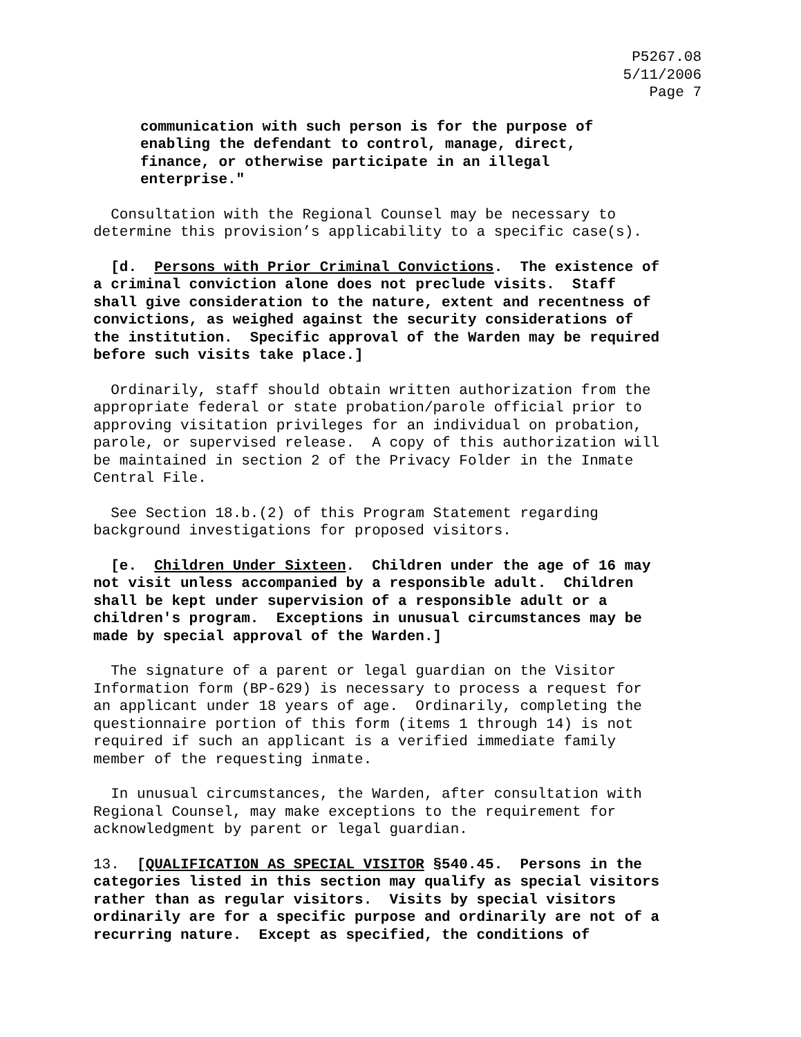P5267.08
5/11/2006
Page 7
communication with such person is for the purpose of enabling the defendant to control, manage, direct, finance, or otherwise participate in an illegal enterprise."
Consultation with the Regional Counsel may be necessary to determine this provision’s applicability to a specific case(s).
[d. Persons with Prior Criminal Convictions. The existence of a criminal conviction alone does not preclude visits. Staff shall give consideration to the nature, extent and recentness of convictions, as weighed against the security considerations of the institution. Specific approval of the Warden may be required before such visits take place.]
Ordinarily, staff should obtain written authorization from the appropriate federal or state probation/parole official prior to approving visitation privileges for an individual on probation, parole, or supervised release. A copy of this authorization will be maintained in section 2 of the Privacy Folder in the Inmate Central File.
See Section 18.b.(2) of this Program Statement regarding background investigations for proposed visitors.
[e. Children Under Sixteen. Children under the age of 16 may not visit unless accompanied by a responsible adult. Children shall be kept under supervision of a responsible adult or a children's program. Exceptions in unusual circumstances may be made by special approval of the Warden.]
The signature of a parent or legal guardian on the Visitor Information form (BP-629) is necessary to process a request for an applicant under 18 years of age. Ordinarily, completing the questionnaire portion of this form (items 1 through 14) is not required if such an applicant is a verified immediate family member of the requesting inmate.
In unusual circumstances, the Warden, after consultation with Regional Counsel, may make exceptions to the requirement for acknowledgment by parent or legal guardian.
13. [QUALIFICATION AS SPECIAL VISITOR §540.45. Persons in the categories listed in this section may qualify as special visitors rather than as regular visitors. Visits by special visitors ordinarily are for a specific purpose and ordinarily are not of a recurring nature. Except as specified, the conditions of